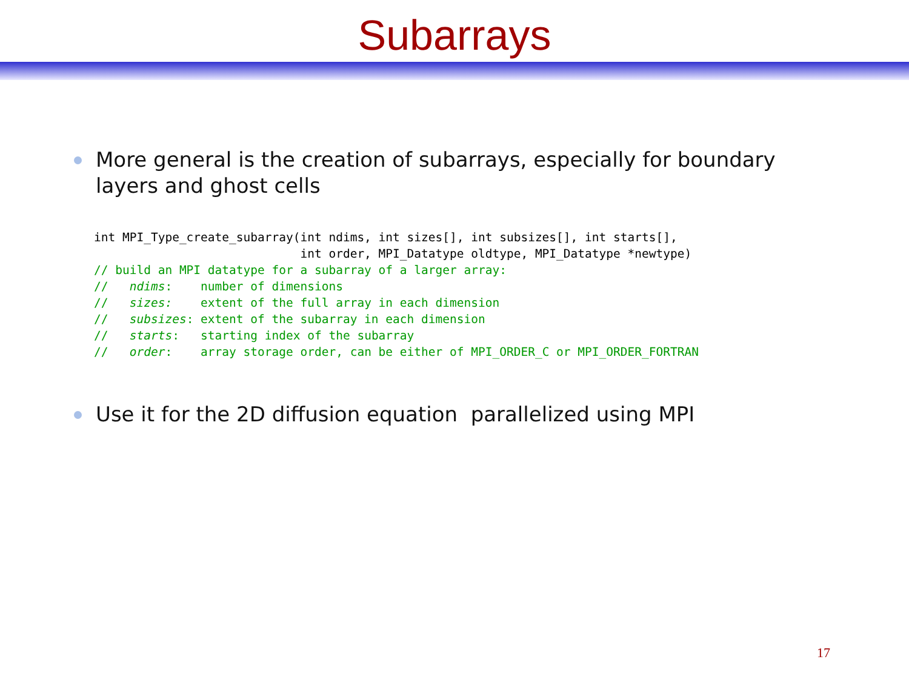Subarrays
More general is the creation of subarrays, especially for boundary layers and ghost cells
int MPI_Type_create_subarray(int ndims, int sizes[], int subsizes[], int starts[],
                             int order, MPI_Datatype oldtype, MPI_Datatype *newtype)
// build an MPI datatype for a subarray of a larger array:
//   ndims:    number of dimensions
//   sizes:    extent of the full array in each dimension
//   subsizes: extent of the subarray in each dimension
//   starts:   starting index of the subarray
//   order:    array storage order, can be either of MPI_ORDER_C or MPI_ORDER_FORTRAN
Use it for the 2D diffusion equation parallelized using MPI
17